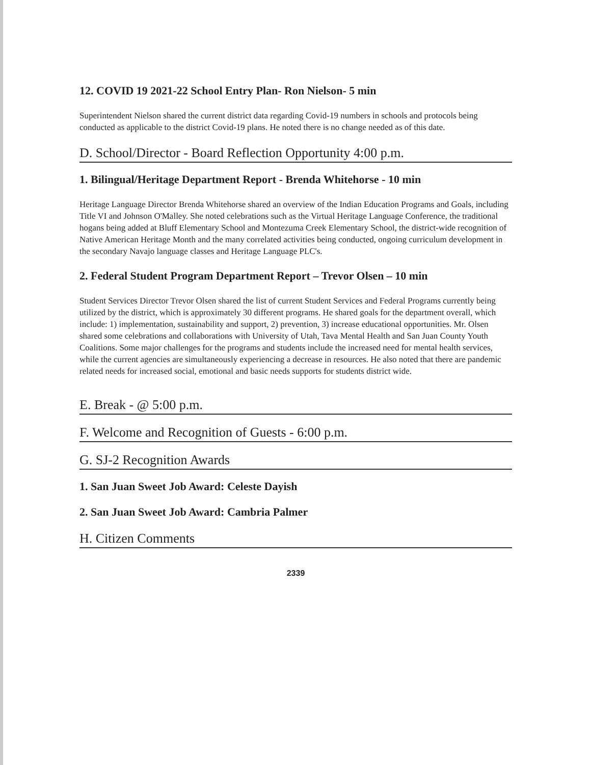12. COVID 19 2021-22 School Entry Plan- Ron Nielson- 5 min
Superintendent Nielson shared the current district data regarding Covid-19 numbers in schools and protocols being conducted as applicable to the district Covid-19 plans. He noted there is no change needed as of this date.
D. School/Director - Board Reflection Opportunity 4:00 p.m.
1. Bilingual/Heritage Department Report - Brenda Whitehorse - 10 min
Heritage Language Director Brenda Whitehorse shared an overview of the Indian Education Programs and Goals, including Title VI and Johnson O'Malley. She noted celebrations such as the Virtual Heritage Language Conference, the traditional hogans being added at Bluff Elementary School and Montezuma Creek Elementary School, the district-wide recognition of Native American Heritage Month and the many correlated activities being conducted, ongoing curriculum development in the secondary Navajo language classes and Heritage Language PLC's.
2. Federal Student Program Department Report – Trevor Olsen – 10 min
Student Services Director Trevor Olsen shared the list of current Student Services and Federal Programs currently being utilized by the district, which is approximately 30 different programs. He shared goals for the department overall, which include: 1) implementation, sustainability and support, 2) prevention, 3) increase educational opportunities. Mr. Olsen shared some celebrations and collaborations with University of Utah, Tava Mental Health and San Juan County Youth Coalitions. Some major challenges for the programs and students include the increased need for mental health services, while the current agencies are simultaneously experiencing a decrease in resources. He also noted that there are pandemic related needs for increased social, emotional and basic needs supports for students district wide.
E. Break - @ 5:00 p.m.
F. Welcome and Recognition of Guests - 6:00 p.m.
G. SJ-2 Recognition Awards
1. San Juan Sweet Job Award: Celeste Dayish
2. San Juan Sweet Job Award: Cambria Palmer
H. Citizen Comments
2339